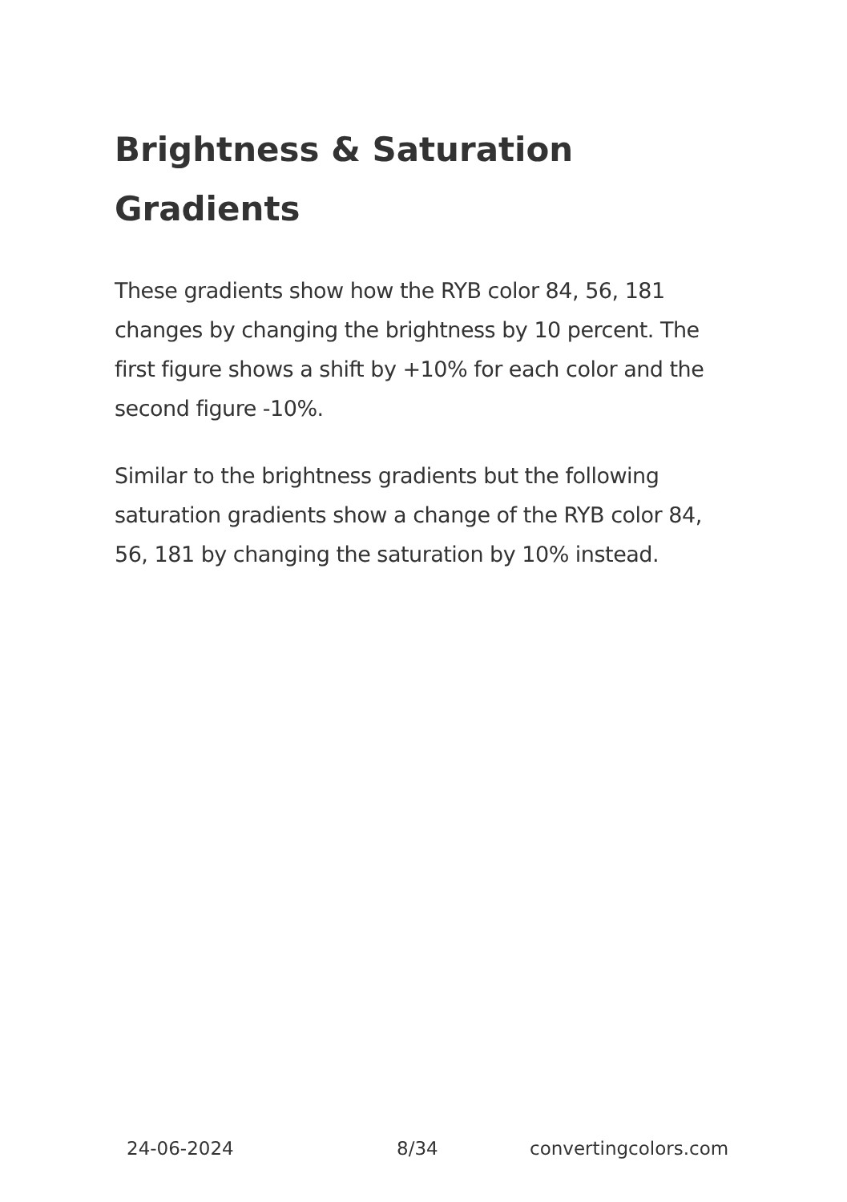Brightness & Saturation Gradients
These gradients show how the RYB color 84, 56, 181 changes by changing the brightness by 10 percent. The first figure shows a shift by +10% for each color and the second figure -10%.
Similar to the brightness gradients but the following saturation gradients show a change of the RYB color 84, 56, 181 by changing the saturation by 10% instead.
24-06-2024 8/34 convertingcolors.com